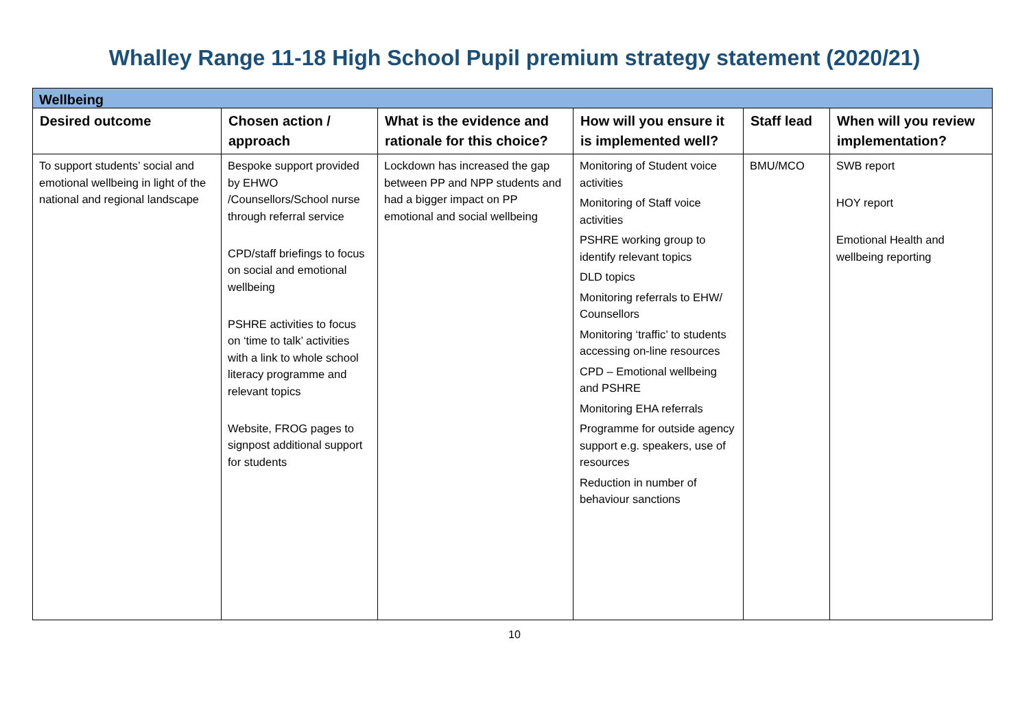Whalley Range 11-18 High School Pupil premium strategy statement (2020/21)
| Wellbeing | | | | | |
| --- | --- | --- | --- | --- | --- |
| Desired outcome | Chosen action / approach | What is the evidence and rationale for this choice? | How will you ensure it is implemented well? | Staff lead | When will you review implementation? |
| To support students’ social and emotional wellbeing in light of the national and regional landscape | Bespoke support provided by EHWO /Counsellors/School nurse through referral service CPD/staff briefings to focus on social and emotional wellbeing PSHRE activities to focus on ‘time to talk’ activities with a link to whole school literacy programme and relevant topics Website, FROG pages to signpost additional support for students | Lockdown has increased the gap between PP and NPP students and had a bigger impact on PP emotional and social wellbeing | Monitoring of Student voice activities Monitoring of Staff voice activities PSHRE working group to identify relevant topics DLD topics Monitoring referrals to EHW/ Counsellors Monitoring ‘traffic’ to students accessing on-line resources CPD – Emotional wellbeing and PSHRE Monitoring EHA referrals Programme for outside agency support e.g. speakers, use of resources Reduction in number of behaviour sanctions | BMU/MCO | SWB report HOY report Emotional Health and wellbeing reporting |
10